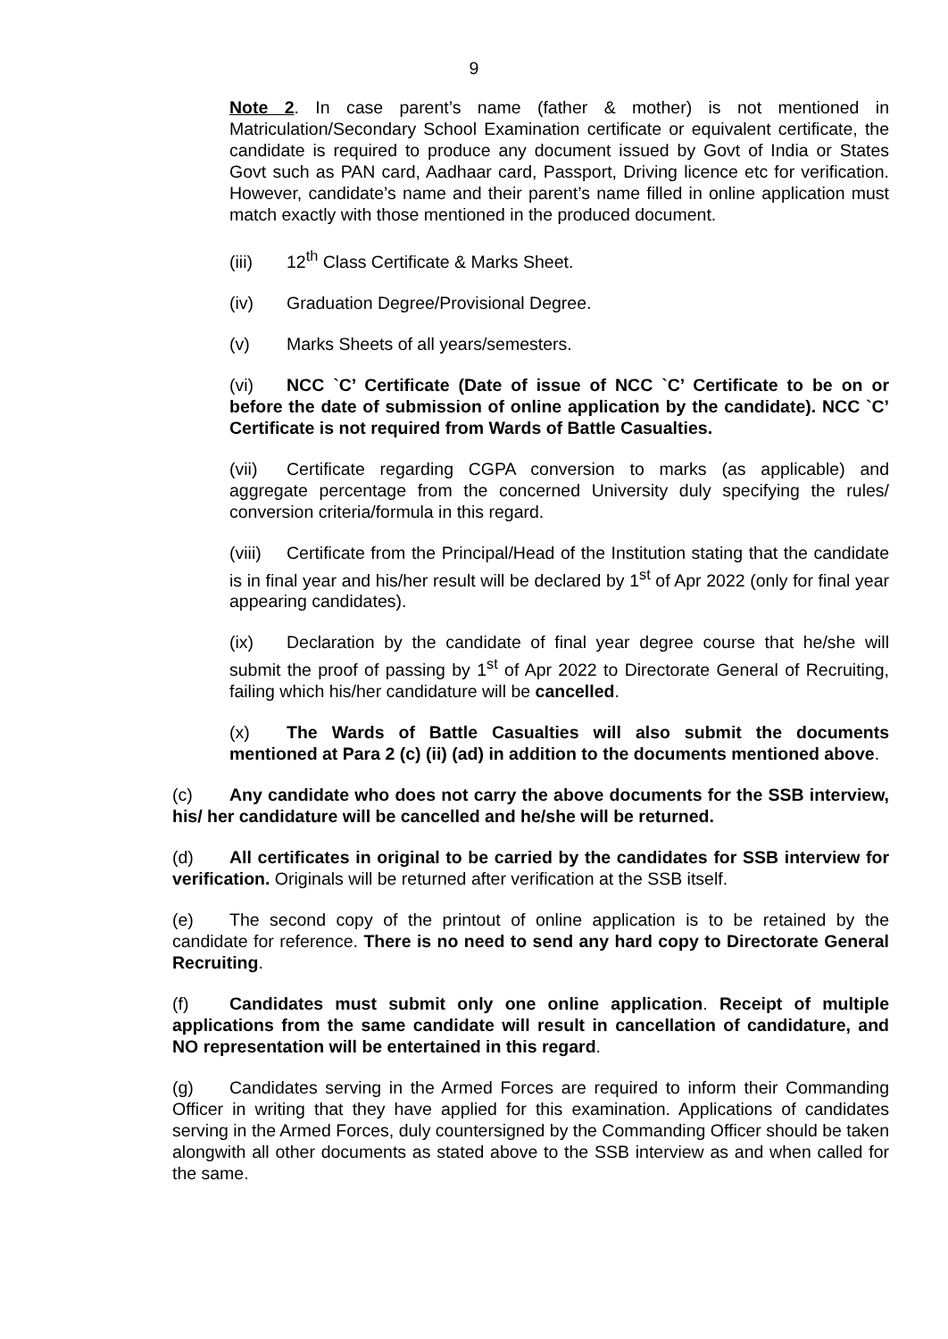9
Note 2. In case parent’s name (father & mother) is not mentioned in Matriculation/Secondary School Examination certificate or equivalent certificate, the candidate is required to produce any document issued by Govt of India or States Govt such as PAN card, Aadhaar card, Passport, Driving licence etc for verification. However, candidate’s name and their parent’s name filled in online application must match exactly with those mentioned in the produced document.
(iii) 12<sup>th</sup> Class Certificate & Marks Sheet.
(iv) Graduation Degree/Provisional Degree.
(v) Marks Sheets of all years/semesters.
(vi) NCC `C’ Certificate (Date of issue of NCC `C’ Certificate to be on or before the date of submission of online application by the candidate). NCC `C’ Certificate is not required from Wards of Battle Casualties.
(vii) Certificate regarding CGPA conversion to marks (as applicable) and aggregate percentage from the concerned University duly specifying the rules/ conversion criteria/formula in this regard.
(viii) Certificate from the Principal/Head of the Institution stating that the candidate is in final year and his/her result will be declared by 1<sup>st</sup> of Apr 2022 (only for final year appearing candidates).
(ix) Declaration by the candidate of final year degree course that he/she will submit the proof of passing by 1<sup>st</sup> of Apr 2022 to Directorate General of Recruiting, failing which his/her candidature will be cancelled.
(x) The Wards of Battle Casualties will also submit the documents mentioned at Para 2 (c) (ii) (ad) in addition to the documents mentioned above.
(c) Any candidate who does not carry the above documents for the SSB interview, his/ her candidature will be cancelled and he/she will be returned.
(d) All certificates in original to be carried by the candidates for SSB interview for verification. Originals will be returned after verification at the SSB itself.
(e) The second copy of the printout of online application is to be retained by the candidate for reference. There is no need to send any hard copy to Directorate General Recruiting.
(f) Candidates must submit only one online application. Receipt of multiple applications from the same candidate will result in cancellation of candidature, and NO representation will be entertained in this regard.
(g) Candidates serving in the Armed Forces are required to inform their Commanding Officer in writing that they have applied for this examination. Applications of candidates serving in the Armed Forces, duly countersigned by the Commanding Officer should be taken alongwith all other documents as stated above to the SSB interview as and when called for the same.